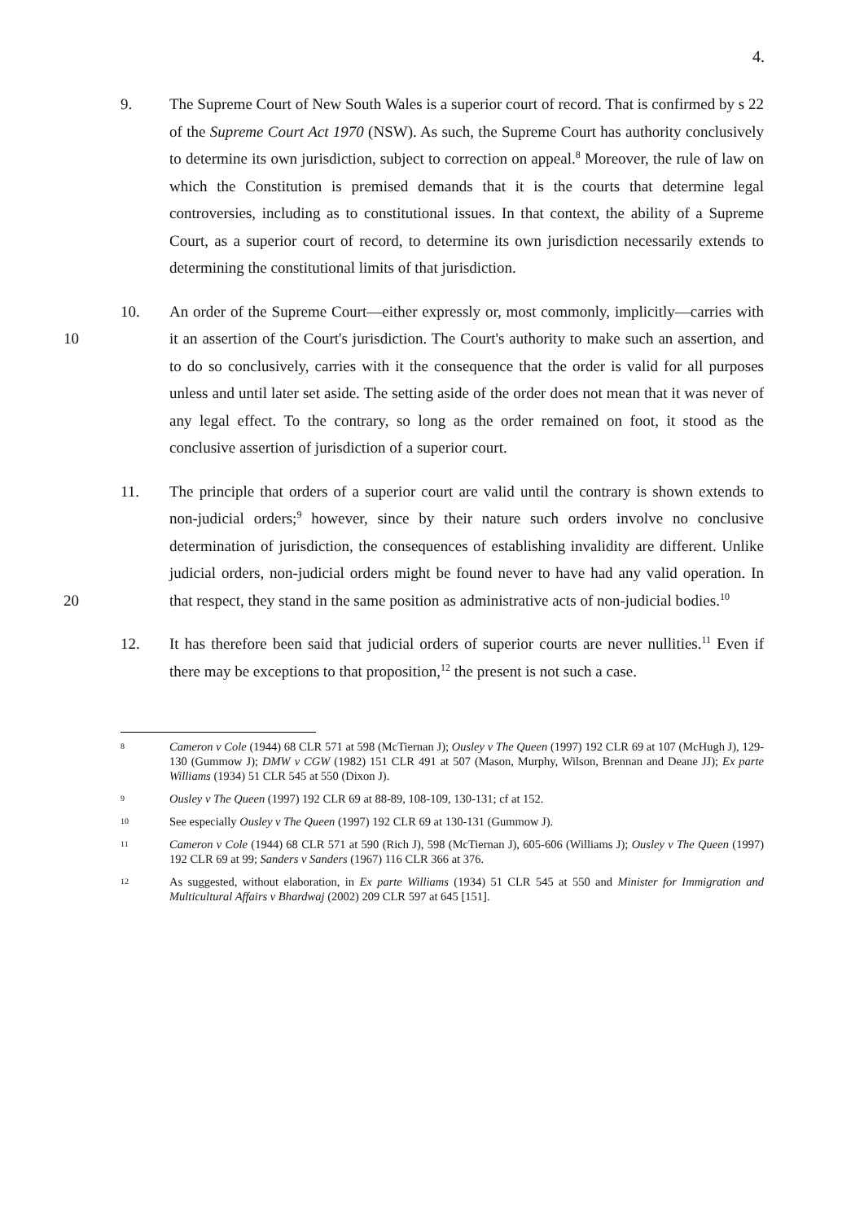4.
9. The Supreme Court of New South Wales is a superior court of record. That is confirmed by s 22 of the Supreme Court Act 1970 (NSW). As such, the Supreme Court has authority conclusively to determine its own jurisdiction, subject to correction on appeal.<sup>8</sup> Moreover, the rule of law on which the Constitution is premised demands that it is the courts that determine legal controversies, including as to constitutional issues. In that context, the ability of a Supreme Court, as a superior court of record, to determine its own jurisdiction necessarily extends to determining the constitutional limits of that jurisdiction.
10 10. An order of the Supreme Court—either expressly or, most commonly, implicitly—carries with it an assertion of the Court's jurisdiction. The Court's authority to make such an assertion, and to do so conclusively, carries with it the consequence that the order is valid for all purposes unless and until later set aside. The setting aside of the order does not mean that it was never of any legal effect. To the contrary, so long as the order remained on foot, it stood as the conclusive assertion of jurisdiction of a superior court.
20 11. The principle that orders of a superior court are valid until the contrary is shown extends to non-judicial orders;<sup>9</sup> however, since by their nature such orders involve no conclusive determination of jurisdiction, the consequences of establishing invalidity are different. Unlike judicial orders, non-judicial orders might be found never to have had any valid operation. In that respect, they stand in the same position as administrative acts of non-judicial bodies.<sup>10</sup>
12. It has therefore been said that judicial orders of superior courts are never nullities.<sup>11</sup> Even if there may be exceptions to that proposition,<sup>12</sup> the present is not such a case.
8
Cameron v Cole (1944) 68 CLR 571 at 598 (McTiernan J); Ousley v The Queen (1997) 192 CLR 69 at 107 (McHugh J), 129-130 (Gummow J); DMW v CGW (1982) 151 CLR 491 at 507 (Mason, Murphy, Wilson, Brennan and Deane JJ); Ex parte Williams (1934) 51 CLR 545 at 550 (Dixon J).
9
Ousley v The Queen (1997) 192 CLR 69 at 88-89, 108-109, 130-131; cf at 152.
10
See especially Ousley v The Queen (1997) 192 CLR 69 at 130-131 (Gummow J).
11
Cameron v Cole (1944) 68 CLR 571 at 590 (Rich J), 598 (McTiernan J), 605-606 (Williams J); Ousley v The Queen (1997) 192 CLR 69 at 99; Sanders v Sanders (1967) 116 CLR 366 at 376.
12
As suggested, without elaboration, in Ex parte Williams (1934) 51 CLR 545 at 550 and Minister for Immigration and Multicultural Affairs v Bhardwaj (2002) 209 CLR 597 at 645 [151].